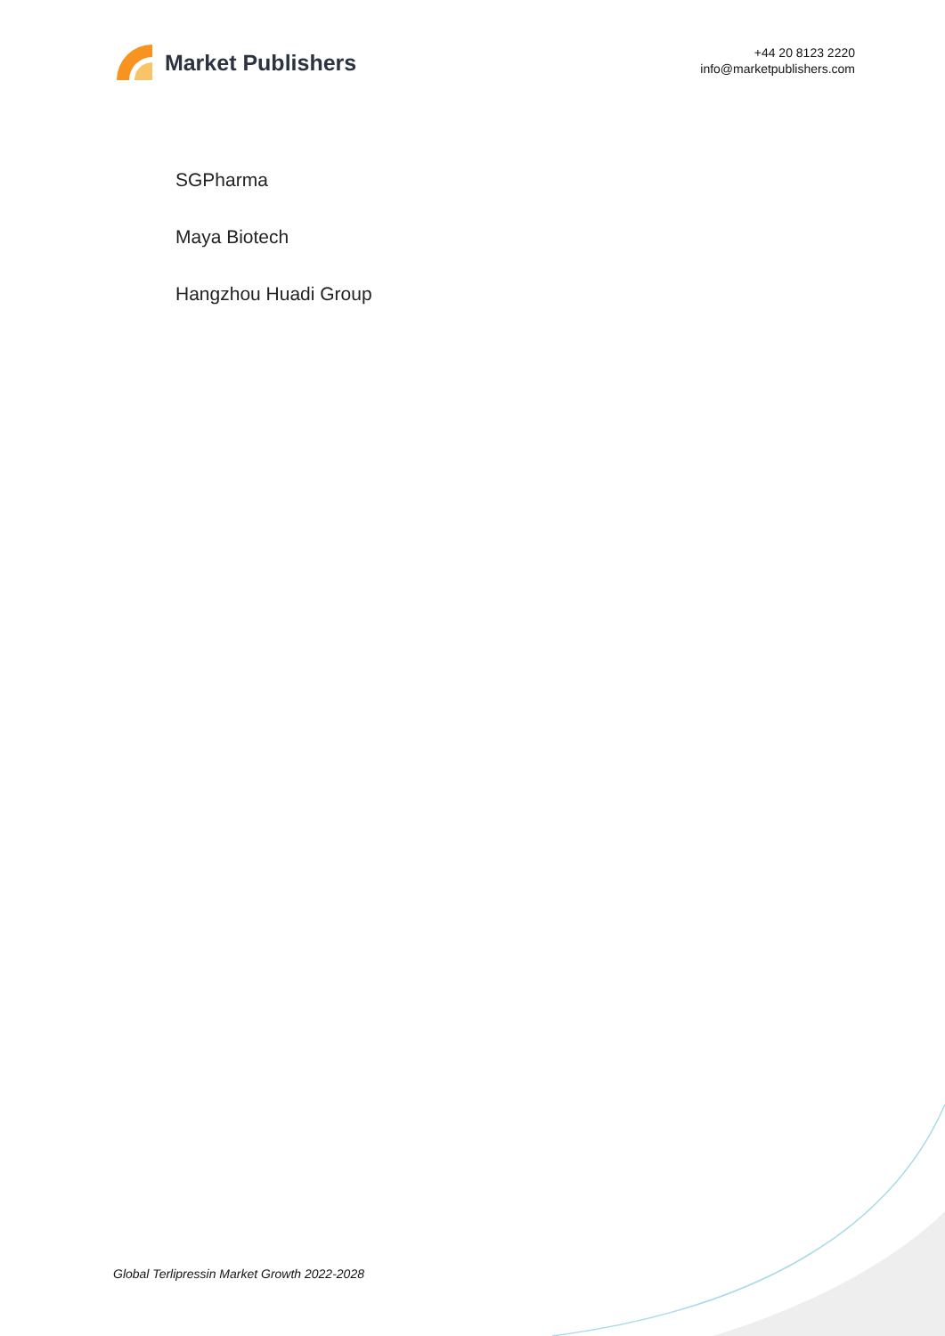Market Publishers
+44 20 8123 2220
info@marketpublishers.com
SGPharma
Maya Biotech
Hangzhou Huadi Group
Global Terlipressin Market Growth 2022-2028